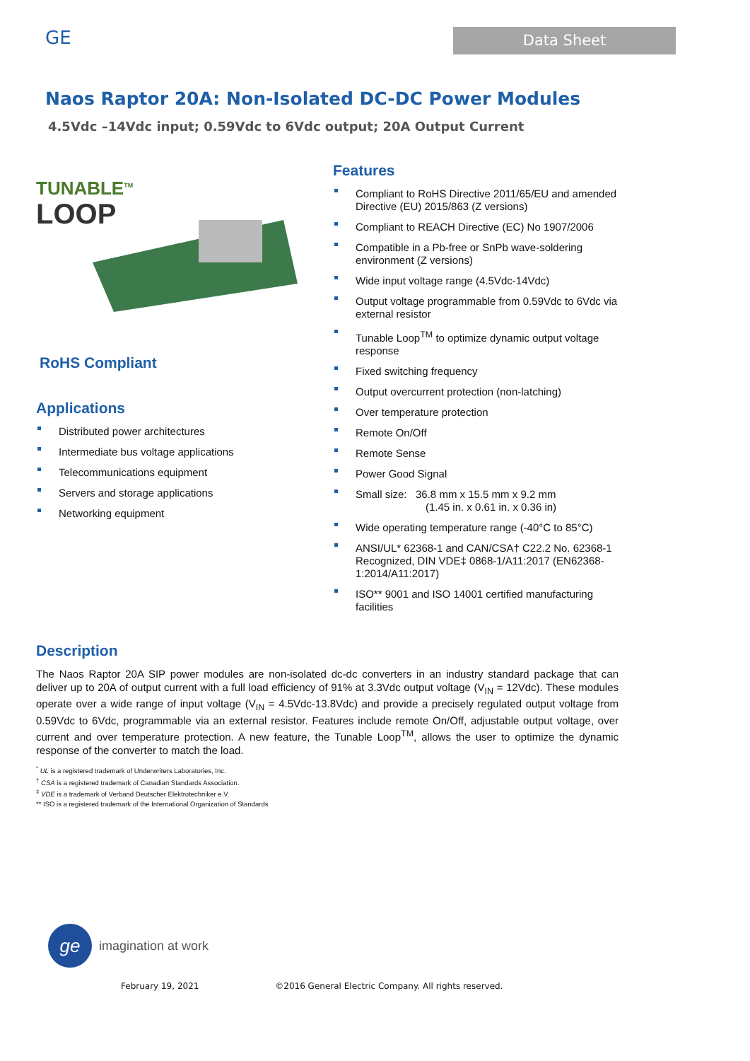GE
Data Sheet
Naos Raptor 20A: Non-Isolated DC-DC Power Modules
4.5Vdc –14Vdc input; 0.59Vdc to 6Vdc output; 20A Output Current
TUNABLE<sup>TM</sup>
LOOP
RoHS Compliant
Applications
Distributed power architectures
Intermediate bus voltage applications
Telecommunications equipment
Servers and storage applications
Networking equipment
Features
Compliant to RoHS Directive 2011/65/EU and amended Directive (EU) 2015/863 (Z versions)
Compliant to REACH Directive (EC) No 1907/2006
Compatible in a Pb-free or SnPb wave-soldering environment (Z versions)
Wide input voltage range (4.5Vdc-14Vdc)
Output voltage programmable from 0.59Vdc to 6Vdc via external resistor
Tunable Loop<sup>TM</sup> to optimize dynamic output voltage response
Fixed switching frequency
Output overcurrent protection (non-latching)
Over temperature protection
Remote On/Off
Remote Sense
Power Good Signal
Small size: 36.8 mm x 15.5 mm x 9.2 mm
(1.45 in. x 0.61 in. x 0.36 in)
Wide operating temperature range (-40°C to 85°C)
ANSI/UL* 62368-1 and CAN/CSA† C22.2 No. 62368-1 Recognized, DIN VDE‡ 0868-1/A11:2017 (EN62368-1:2014/A11:2017)
ISO** 9001 and ISO 14001 certified manufacturing facilities
Description
The Naos Raptor 20A SIP power modules are non-isolated dc-dc converters in an industry standard package that can deliver up to 20A of output current with a full load efficiency of 91% at 3.3Vdc output voltage (V<sub>IN</sub> = 12Vdc). These modules operate over a wide range of input voltage (V<sub>IN</sub> = 4.5Vdc-13.8Vdc) and provide a precisely regulated output voltage from 0.59Vdc to 6Vdc, programmable via an external resistor. Features include remote On/Off, adjustable output voltage, over current and over temperature protection. A new feature, the Tunable Loop<sup>TM</sup>, allows the user to optimize the dynamic response of the converter to match the load.
<sup>*</sup> UL is a registered trademark of Underwriters Laboratories, Inc.
<sup>†</sup> CSA is a registered trademark of Canadian Standards Association.
<sup>‡</sup> VDE is a trademark of Verband Deutscher Elektrotechniker e.V.
** ISO is a registered trademark of the International Organization of Standards
ge
imagination at work
February 19, 2021 ©2016 General Electric Company. All rights reserved.